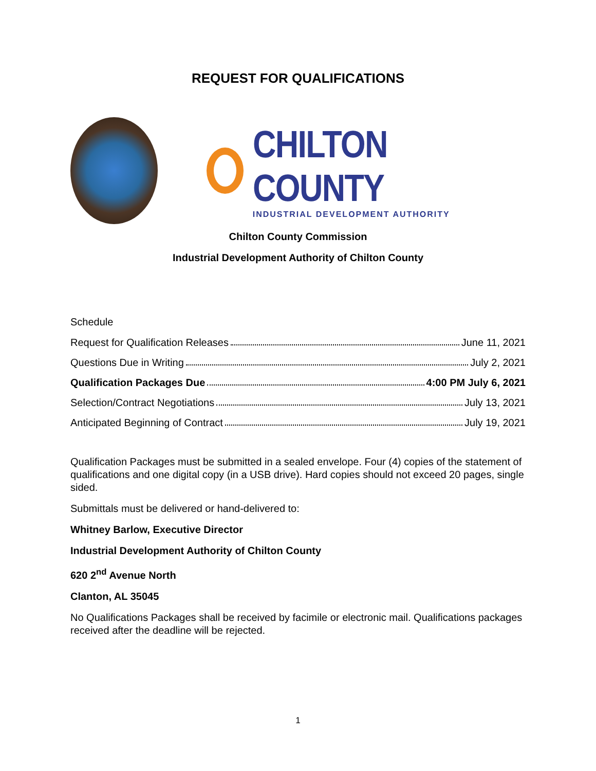REQUEST FOR QUALIFICATIONS
CHILTON COUNTY
INDUSTRIAL DEVELOPMENT AUTHORITY
Chilton County Commission
Industrial Development Authority of Chilton County
Schedule
Request for Qualification Releases June 11, 2021
Questions Due in Writing July 2, 2021
Qualification Packages Due 4:00 PM July 6, 2021
Selection/Contract Negotiations July 13, 2021
Anticipated Beginning of Contract July 19, 2021
Qualification Packages must be submitted in a sealed envelope. Four (4) copies of the statement of qualifications and one digital copy (in a USB drive). Hard copies should not exceed 20 pages, single sided.
Submittals must be delivered or hand-delivered to:
Whitney Barlow, Executive Director
Industrial Development Authority of Chilton County
620 2<sup>nd</sup> Avenue North
Clanton, AL 35045
No Qualifications Packages shall be received by facimile or electronic mail. Qualifications packages received after the deadline will be rejected.
1